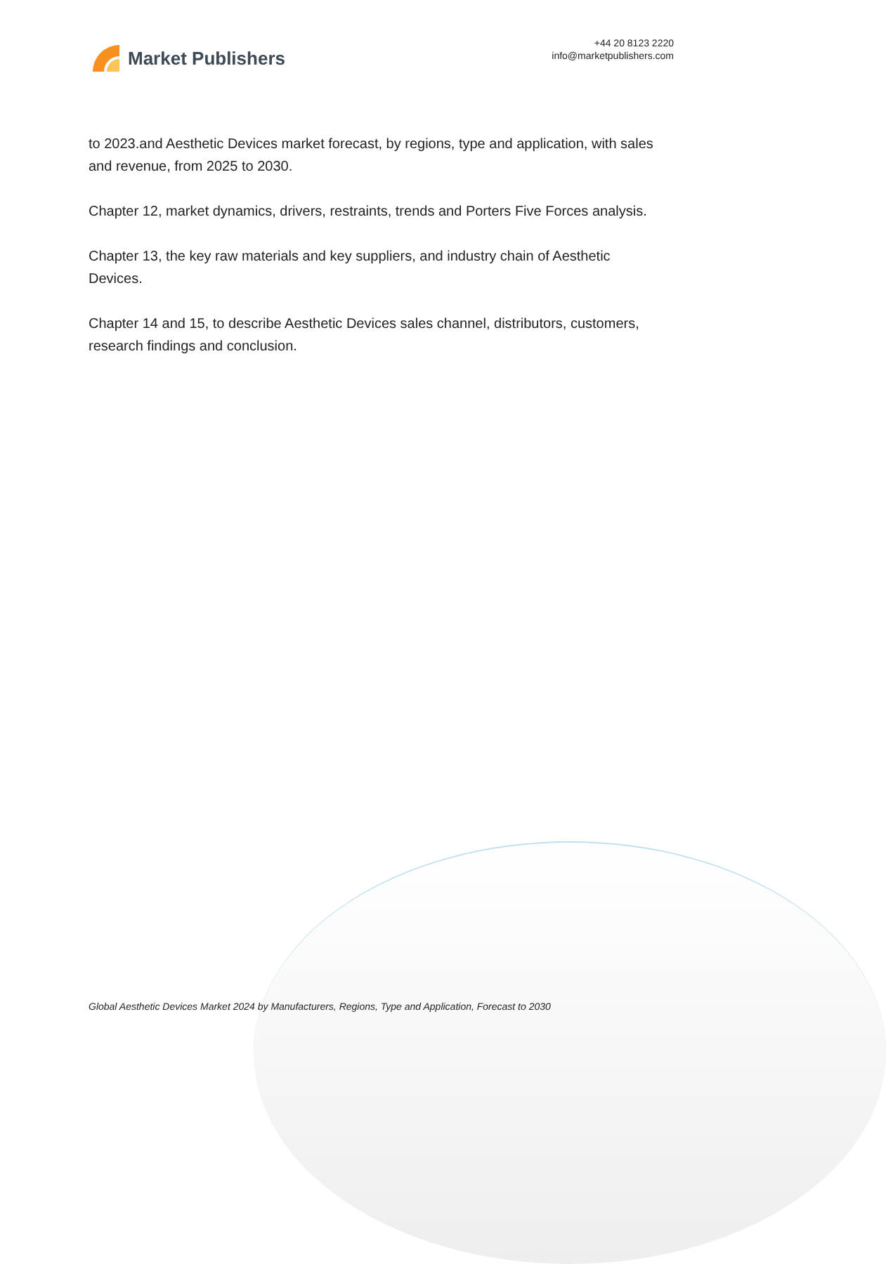Market Publishers
+44 20 8123 2220
info@marketpublishers.com
to 2023.and Aesthetic Devices market forecast, by regions, type and application, with sales and revenue, from 2025 to 2030.
Chapter 12, market dynamics, drivers, restraints, trends and Porters Five Forces analysis.
Chapter 13, the key raw materials and key suppliers, and industry chain of Aesthetic Devices.
Chapter 14 and 15, to describe Aesthetic Devices sales channel, distributors, customers, research findings and conclusion.
Global Aesthetic Devices Market 2024 by Manufacturers, Regions, Type and Application, Forecast to 2030